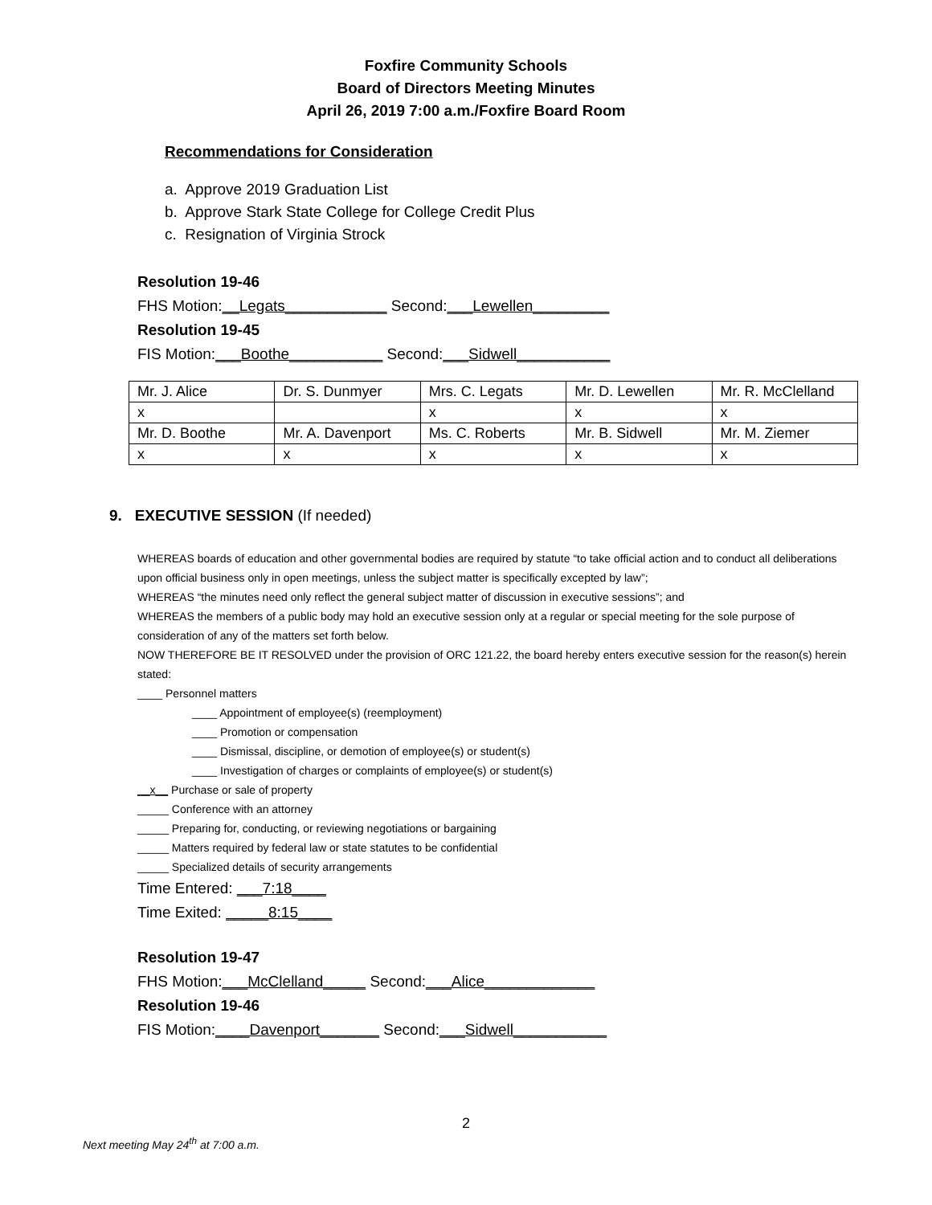Foxfire Community Schools
Board of Directors Meeting Minutes
April 26, 2019 7:00 a.m./Foxfire Board Room
Recommendations for Consideration
a. Approve 2019 Graduation List
b. Approve Stark State College for College Credit Plus
c. Resignation of Virginia Strock
Resolution 19-46
FHS Motion:__Legats____________ Second:___Lewellen_________
Resolution 19-45
FIS Motion:___Boothe___________ Second:___Sidwell___________
| Mr. J. Alice | Dr. S. Dunmyer | Mrs. C. Legats | Mr. D. Lewellen | Mr. R. McClelland |
| x | | x | x | x |
| Mr. D. Boothe | Mr. A. Davenport | Ms. C. Roberts | Mr. B. Sidwell | Mr. M. Ziemer |
| x | x | x | x | x |
9. EXECUTIVE SESSION (If needed)
WHEREAS boards of education and other governmental bodies are required by statute “to take official action and to conduct all deliberations upon official business only in open meetings, unless the subject matter is specifically excepted by law”;
WHEREAS “the minutes need only reflect the general subject matter of discussion in executive sessions”; and
WHEREAS the members of a public body may hold an executive session only at a regular or special meeting for the sole purpose of consideration of any of the matters set forth below.
NOW THEREFORE BE IT RESOLVED under the provision of ORC 121.22, the board hereby enters executive session for the reason(s) herein stated:
____ Personnel matters
____ Appointment of employee(s) (reemployment)
____ Promotion or compensation
____ Dismissal, discipline, or demotion of employee(s) or student(s)
____ Investigation of charges or complaints of employee(s) or student(s)
__x__ Purchase or sale of property
_____ Conference with an attorney
_____ Preparing for, conducting, or reviewing negotiations or bargaining
_____ Matters required by federal law or state statutes to be confidential
_____ Specialized details of security arrangements
Time Entered: ___7:18____
Time Exited: _____8:15____
Resolution 19-47
FHS Motion:___McClelland_____ Second:___Alice_____________
Resolution 19-46
FIS Motion:____Davenport_______ Second:___Sidwell___________
2
Next meeting May 24<sup>th</sup> at 7:00 a.m.